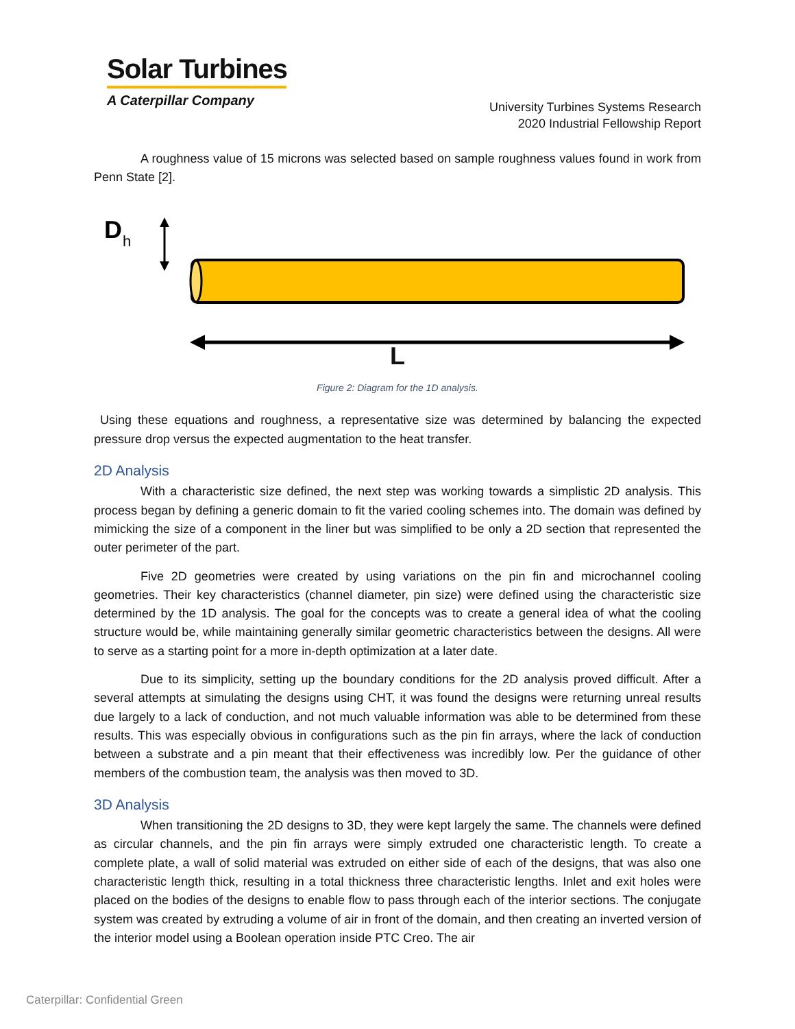Solar Turbines
A Caterpillar Company
University Turbines Systems Research
2020 Industrial Fellowship Report
A roughness value of 15 microns was selected based on sample roughness values found in work from Penn State [2].
D
h
L
Figure 2: Diagram for the 1D analysis.
Using these equations and roughness, a representative size was determined by balancing the expected pressure drop versus the expected augmentation to the heat transfer.
2D Analysis
With a characteristic size defined, the next step was working towards a simplistic 2D analysis. This process began by defining a generic domain to fit the varied cooling schemes into. The domain was defined by mimicking the size of a component in the liner but was simplified to be only a 2D section that represented the outer perimeter of the part.
Five 2D geometries were created by using variations on the pin fin and microchannel cooling geometries. Their key characteristics (channel diameter, pin size) were defined using the characteristic size determined by the 1D analysis. The goal for the concepts was to create a general idea of what the cooling structure would be, while maintaining generally similar geometric characteristics between the designs. All were to serve as a starting point for a more in-depth optimization at a later date.
Due to its simplicity, setting up the boundary conditions for the 2D analysis proved difficult. After a several attempts at simulating the designs using CHT, it was found the designs were returning unreal results due largely to a lack of conduction, and not much valuable information was able to be determined from these results. This was especially obvious in configurations such as the pin fin arrays, where the lack of conduction between a substrate and a pin meant that their effectiveness was incredibly low. Per the guidance of other members of the combustion team, the analysis was then moved to 3D.
3D Analysis
When transitioning the 2D designs to 3D, they were kept largely the same. The channels were defined as circular channels, and the pin fin arrays were simply extruded one characteristic length. To create a complete plate, a wall of solid material was extruded on either side of each of the designs, that was also one characteristic length thick, resulting in a total thickness three characteristic lengths. Inlet and exit holes were placed on the bodies of the designs to enable flow to pass through each of the interior sections. The conjugate system was created by extruding a volume of air in front of the domain, and then creating an inverted version of the interior model using a Boolean operation inside PTC Creo. The air
Caterpillar: Confidential Green